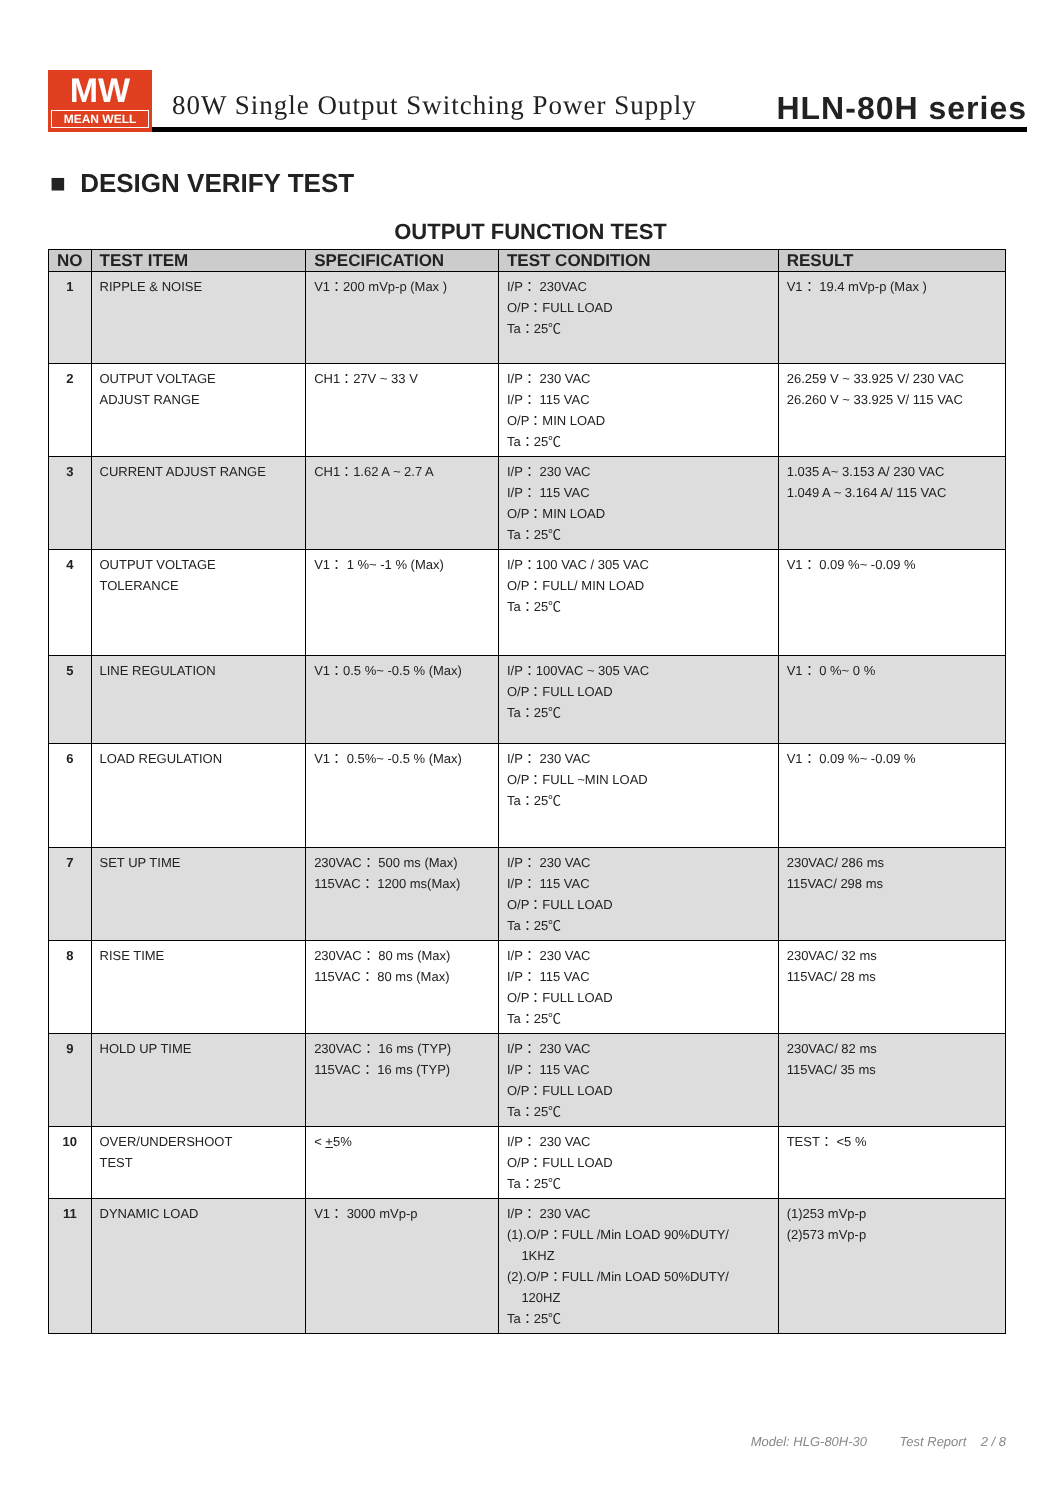MW
MEAN WELL
80W Single Output Switching Power Supply HLN-80H series
■ DESIGN VERIFY TEST
OUTPUT FUNCTION TEST
| NO | TEST ITEM | SPECIFICATION | TEST CONDITION | RESULT |
| --- | --- | --- | --- | --- |
| 1 | RIPPLE & NOISE | V1：200 mVp-p (Max ) | I/P： 230VAC O/P：FULL LOAD Ta：25℃ | V1： 19.4 mVp-p (Max ) |
| 2 | OUTPUT VOLTAGE ADJUST RANGE | CH1：27V ~ 33 V | I/P： 230 VAC I/P： 115 VAC O/P：MIN LOAD Ta：25℃ | 26.259 V ~ 33.925 V/ 230 VAC 26.260 V ~ 33.925 V/ 115 VAC |
| 3 | CURRENT ADJUST RANGE | CH1：1.62 A ~ 2.7 A | I/P： 230 VAC I/P： 115 VAC O/P：MIN LOAD Ta：25℃ | 1.035 A~ 3.153 A/ 230 VAC 1.049 A ~ 3.164 A/ 115 VAC |
| 4 | OUTPUT VOLTAGE TOLERANCE | V1： 1 %~ -1 % (Max) | I/P：100 VAC / 305 VAC O/P：FULL/ MIN LOAD Ta：25℃ | V1： 0.09 %~ -0.09 % |
| 5 | LINE REGULATION | V1：0.5 %~ -0.5 % (Max) | I/P：100VAC ~ 305 VAC O/P：FULL LOAD Ta：25℃ | V1： 0 %~ 0 % |
| 6 | LOAD REGULATION | V1： 0.5%~ -0.5 % (Max) | I/P： 230 VAC O/P：FULL ~MIN LOAD Ta：25℃ | V1： 0.09 %~ -0.09 % |
| 7 | SET UP TIME | 230VAC： 500 ms (Max) 115VAC： 1200 ms(Max) | I/P： 230 VAC I/P： 115 VAC O/P：FULL LOAD Ta：25℃ | 230VAC/ 286 ms 115VAC/ 298 ms |
| 8 | RISE TIME | 230VAC： 80 ms (Max) 115VAC： 80 ms (Max) | I/P： 230 VAC I/P： 115 VAC O/P：FULL LOAD Ta：25℃ | 230VAC/ 32 ms 115VAC/ 28 ms |
| 9 | HOLD UP TIME | 230VAC： 16 ms (TYP) 115VAC： 16 ms (TYP) | I/P： 230 VAC I/P： 115 VAC O/P：FULL LOAD Ta：25℃ | 230VAC/ 82 ms 115VAC/ 35 ms |
| 10 | OVER/UNDERSHOOT TEST | < + 5% | I/P： 230 VAC O/P：FULL LOAD Ta：25℃ | TEST： <5 % |
| 11 | DYNAMIC LOAD | V1： 3000 mVp-p | I/P： 230 VAC (1).O/P：FULL /Min LOAD 90%DUTY/ 1KHZ (2).O/P：FULL /Min LOAD 50%DUTY/ 120HZ Ta：25℃ | (1)253 mVp-p (2)573 mVp-p |
Model: HLG-80H-30 Test Report 2 / 8